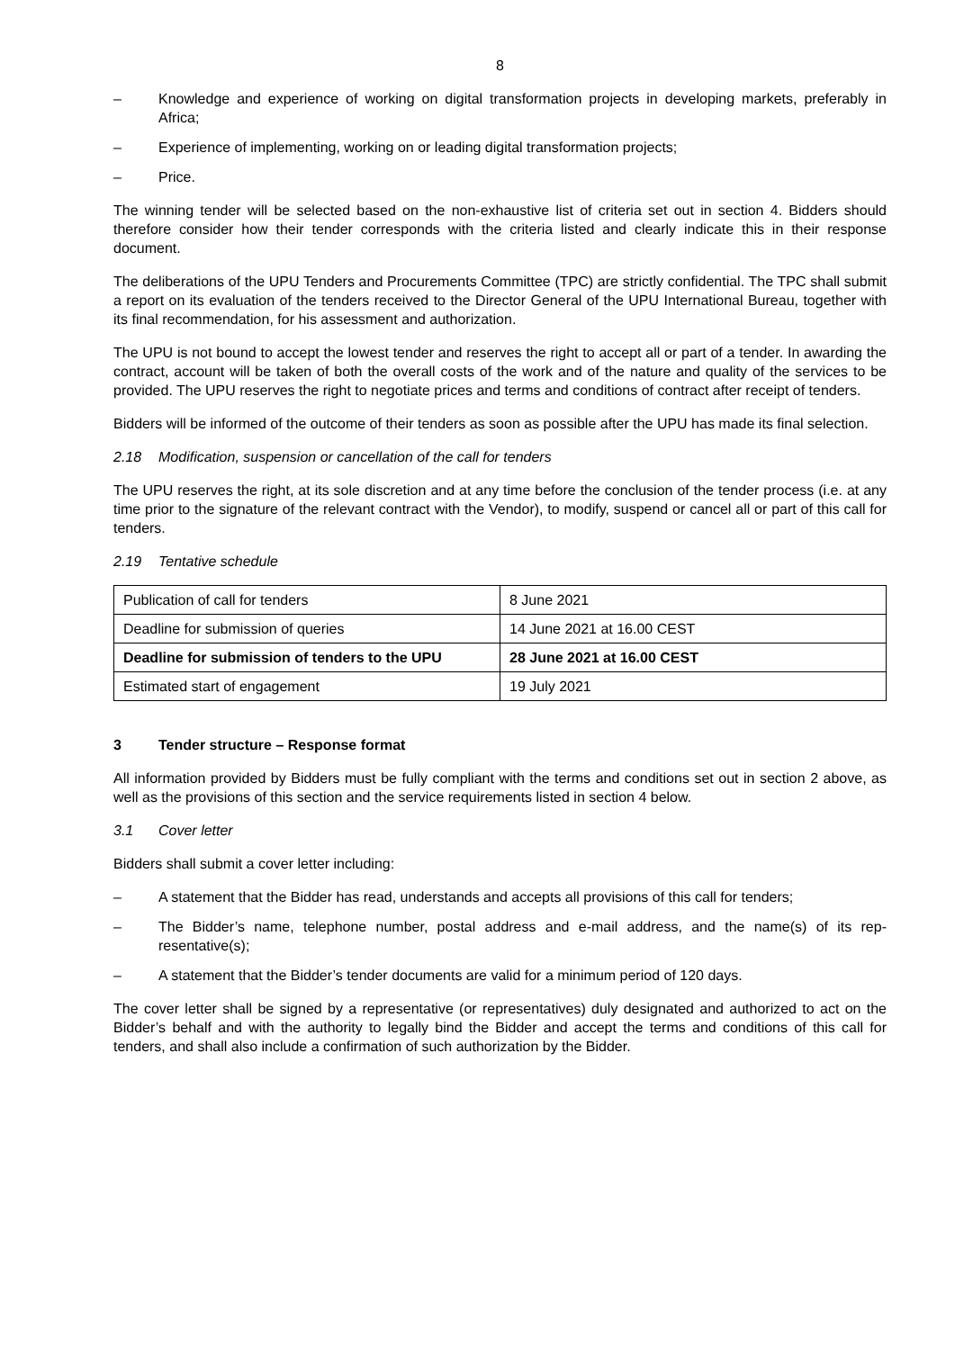8
– Knowledge and experience of working on digital transformation projects in developing markets, preferably in Africa;
– Experience of implementing, working on or leading digital transformation projects;
– Price.
The winning tender will be selected based on the non-exhaustive list of criteria set out in section 4. Bidders should therefore consider how their tender corresponds with the criteria listed and clearly indicate this in their response document.
The deliberations of the UPU Tenders and Procurements Committee (TPC) are strictly confidential. The TPC shall submit a report on its evaluation of the tenders received to the Director General of the UPU International Bureau, together with its final recommendation, for his assessment and authorization.
The UPU is not bound to accept the lowest tender and reserves the right to accept all or part of a tender. In awarding the contract, account will be taken of both the overall costs of the work and of the nature and quality of the services to be provided. The UPU reserves the right to negotiate prices and terms and conditions of contract after receipt of tenders.
Bidders will be informed of the outcome of their tenders as soon as possible after the UPU has made its final selection.
2.18 Modification, suspension or cancellation of the call for tenders
The UPU reserves the right, at its sole discretion and at any time before the conclusion of the tender process (i.e. at any time prior to the signature of the relevant contract with the Vendor), to modify, suspend or cancel all or part of this call for tenders.
2.19 Tentative schedule
| Publication of call for tenders | 8 June 2021 |
| Deadline for submission of queries | 14 June 2021 at 16.00 CEST |
| Deadline for submission of tenders to the UPU | 28 June 2021 at 16.00 CEST |
| Estimated start of engagement | 19 July 2021 |
3 Tender structure – Response format
All information provided by Bidders must be fully compliant with the terms and conditions set out in section 2 above, as well as the provisions of this section and the service requirements listed in section 4 below.
3.1 Cover letter
Bidders shall submit a cover letter including:
– A statement that the Bidder has read, understands and accepts all provisions of this call for tenders;
– The Bidder’s name, telephone number, postal address and e-mail address, and the name(s) of its rep-resentative(s);
– A statement that the Bidder’s tender documents are valid for a minimum period of 120 days.
The cover letter shall be signed by a representative (or representatives) duly designated and authorized to act on the Bidder’s behalf and with the authority to legally bind the Bidder and accept the terms and conditions of this call for tenders, and shall also include a confirmation of such authorization by the Bidder.